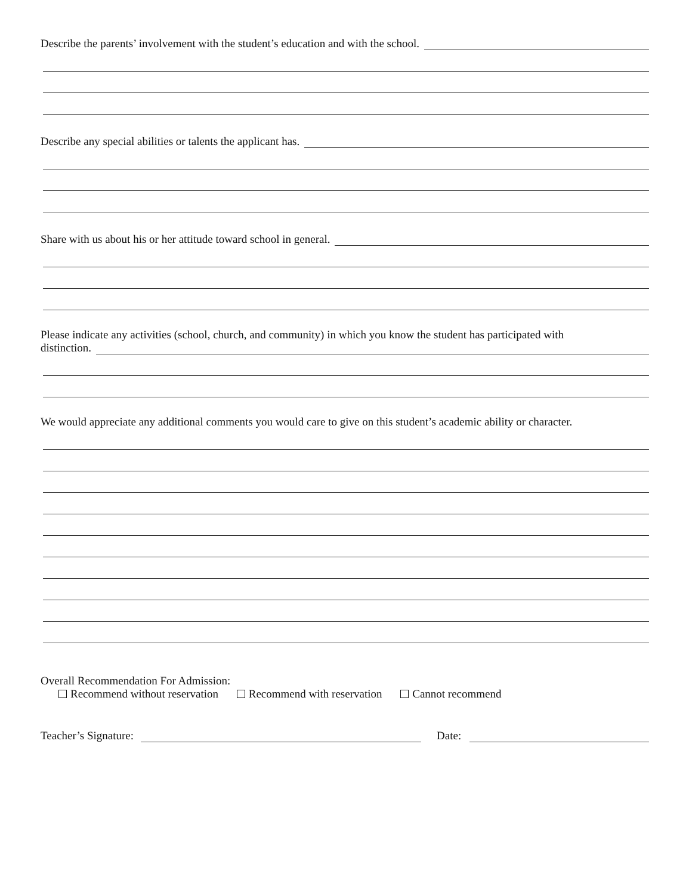Describe the parents’ involvement with the student’s education and with the school.
Describe any special abilities or talents the applicant has.
Share with us about his or her attitude toward school in general.
Please indicate any activities (school, church, and community) in which you know the student has participated with
distinction.
We would appreciate any additional comments you would care to give on this student’s academic ability or character.
Overall Recommendation For Admission:
Recommend without reservation Recommend with reservation Cannot recommend
Teacher’s Signature:
Date: